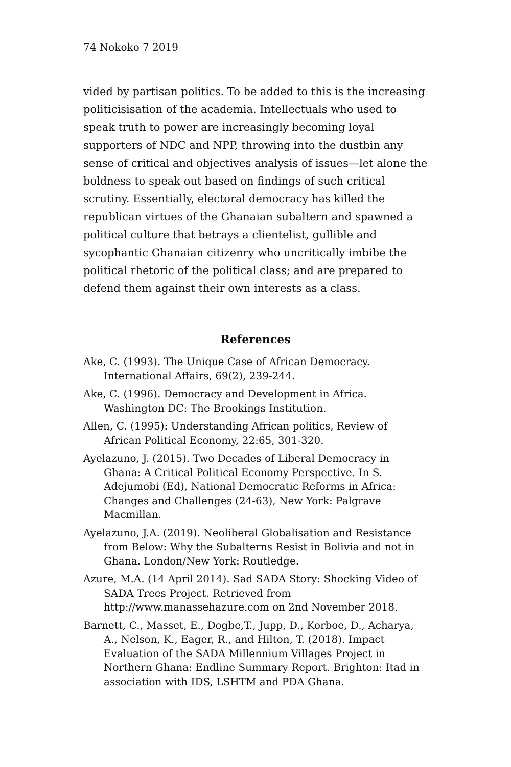74 Nokoko 7 2019
vided by partisan politics. To be added to this is the increasing politicisisation of the academia. Intellectuals who used to speak truth to power are increasingly becoming loyal supporters of NDC and NPP, throwing into the dustbin any sense of critical and objectives analysis of issues—let alone the boldness to speak out based on findings of such critical scrutiny. Essentially, electoral democracy has killed the republican virtues of the Ghanaian subaltern and spawned a political culture that betrays a clientelist, gullible and sycophantic Ghanaian citizenry who uncritically imbibe the political rhetoric of the political class; and are prepared to defend them against their own interests as a class.
References
Ake, C. (1993). The Unique Case of African Democracy. International Affairs, 69(2), 239-244.
Ake, C. (1996). Democracy and Development in Africa. Washington DC: The Brookings Institution.
Allen, C. (1995): Understanding African politics, Review of African Political Economy, 22:65, 301-320.
Ayelazuno, J. (2015). Two Decades of Liberal Democracy in Ghana: A Critical Political Economy Perspective. In S. Adejumobi (Ed), National Democratic Reforms in Africa: Changes and Challenges (24-63), New York: Palgrave Macmillan.
Ayelazuno, J.A. (2019). Neoliberal Globalisation and Resistance from Below: Why the Subalterns Resist in Bolivia and not in Ghana. London/New York: Routledge.
Azure, M.A. (14 April 2014). Sad SADA Story: Shocking Video of SADA Trees Project. Retrieved from http://www.manassehazure.com on 2nd November 2018.
Barnett, C., Masset, E., Dogbe,T., Jupp, D., Korboe, D., Acharya, A., Nelson, K., Eager, R., and Hilton, T. (2018). Impact Evaluation of the SADA Millennium Villages Project in Northern Ghana: Endline Summary Report. Brighton: Itad in association with IDS, LSHTM and PDA Ghana.